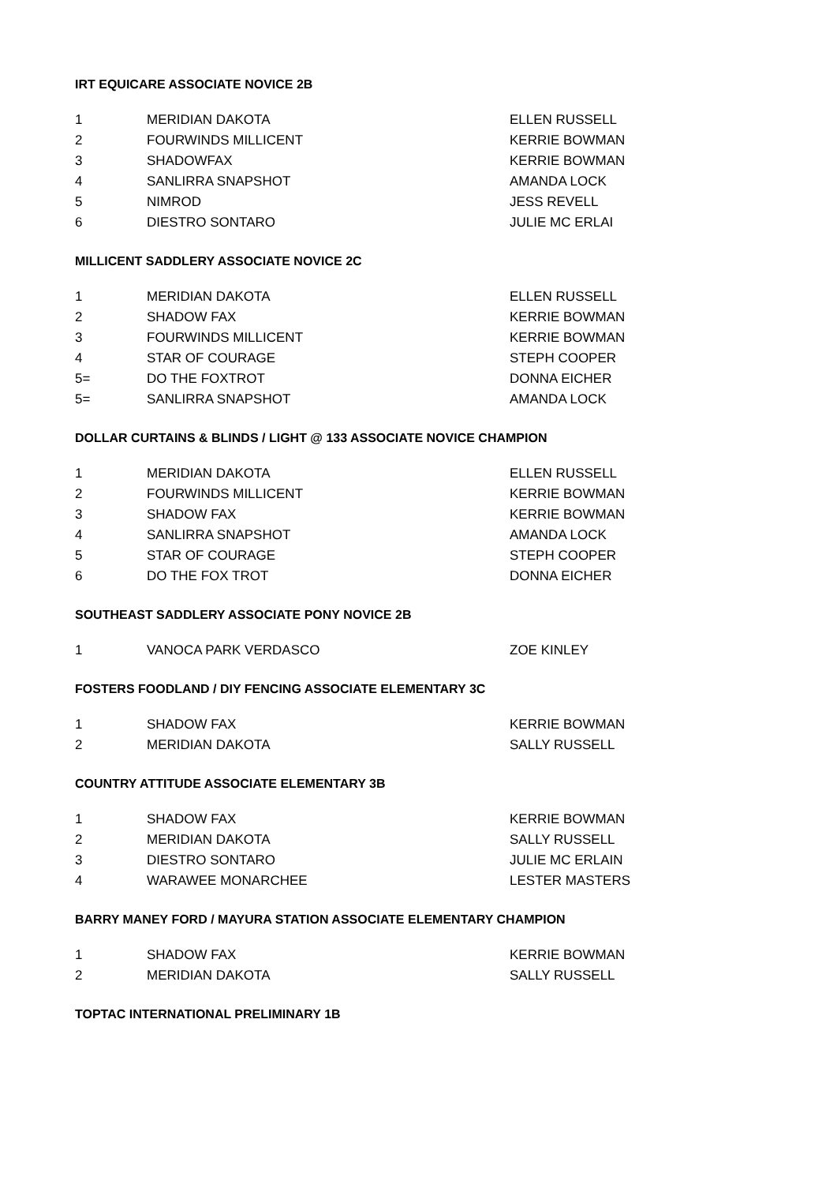IRT EQUICARE ASSOCIATE NOVICE 2B
| 1 | MERIDIAN DAKOTA | ELLEN RUSSELL |
| 2 | FOURWINDS MILLICENT | KERRIE BOWMAN |
| 3 | SHADOWFAX | KERRIE BOWMAN |
| 4 | SANLIRRA SNAPSHOT | AMANDA LOCK |
| 5 | NIMROD | JESS REVELL |
| 6 | DIESTRO SONTARO | JULIE MC ERLAI |
MILLICENT SADDLERY ASSOCIATE NOVICE 2C
| 1 | MERIDIAN DAKOTA | ELLEN RUSSELL |
| 2 | SHADOW FAX | KERRIE BOWMAN |
| 3 | FOURWINDS MILLICENT | KERRIE BOWMAN |
| 4 | STAR OF COURAGE | STEPH COOPER |
| 5= | DO THE FOXTROT | DONNA EICHER |
| 5= | SANLIRRA SNAPSHOT | AMANDA LOCK |
DOLLAR CURTAINS & BLINDS / LIGHT @ 133 ASSOCIATE NOVICE CHAMPION
| 1 | MERIDIAN DAKOTA | ELLEN RUSSELL |
| 2 | FOURWINDS MILLICENT | KERRIE BOWMAN |
| 3 | SHADOW FAX | KERRIE BOWMAN |
| 4 | SANLIRRA SNAPSHOT | AMANDA LOCK |
| 5 | STAR OF COURAGE | STEPH COOPER |
| 6 | DO THE FOX TROT | DONNA EICHER |
SOUTHEAST SADDLERY ASSOCIATE PONY NOVICE 2B
| 1 | VANOCA PARK VERDASCO | ZOE KINLEY |
FOSTERS FOODLAND / DIY FENCING ASSOCIATE ELEMENTARY 3C
| 1 | SHADOW FAX | KERRIE BOWMAN |
| 2 | MERIDIAN DAKOTA | SALLY RUSSELL |
COUNTRY ATTITUDE ASSOCIATE ELEMENTARY 3B
| 1 | SHADOW FAX | KERRIE BOWMAN |
| 2 | MERIDIAN DAKOTA | SALLY RUSSELL |
| 3 | DIESTRO SONTARO | JULIE MC ERLAIN |
| 4 | WARAWEE MONARCHEE | LESTER MASTERS |
BARRY MANEY FORD / MAYURA STATION ASSOCIATE ELEMENTARY CHAMPION
| 1 | SHADOW FAX | KERRIE BOWMAN |
| 2 | MERIDIAN DAKOTA | SALLY RUSSELL |
TOPTAC INTERNATIONAL PRELIMINARY 1B